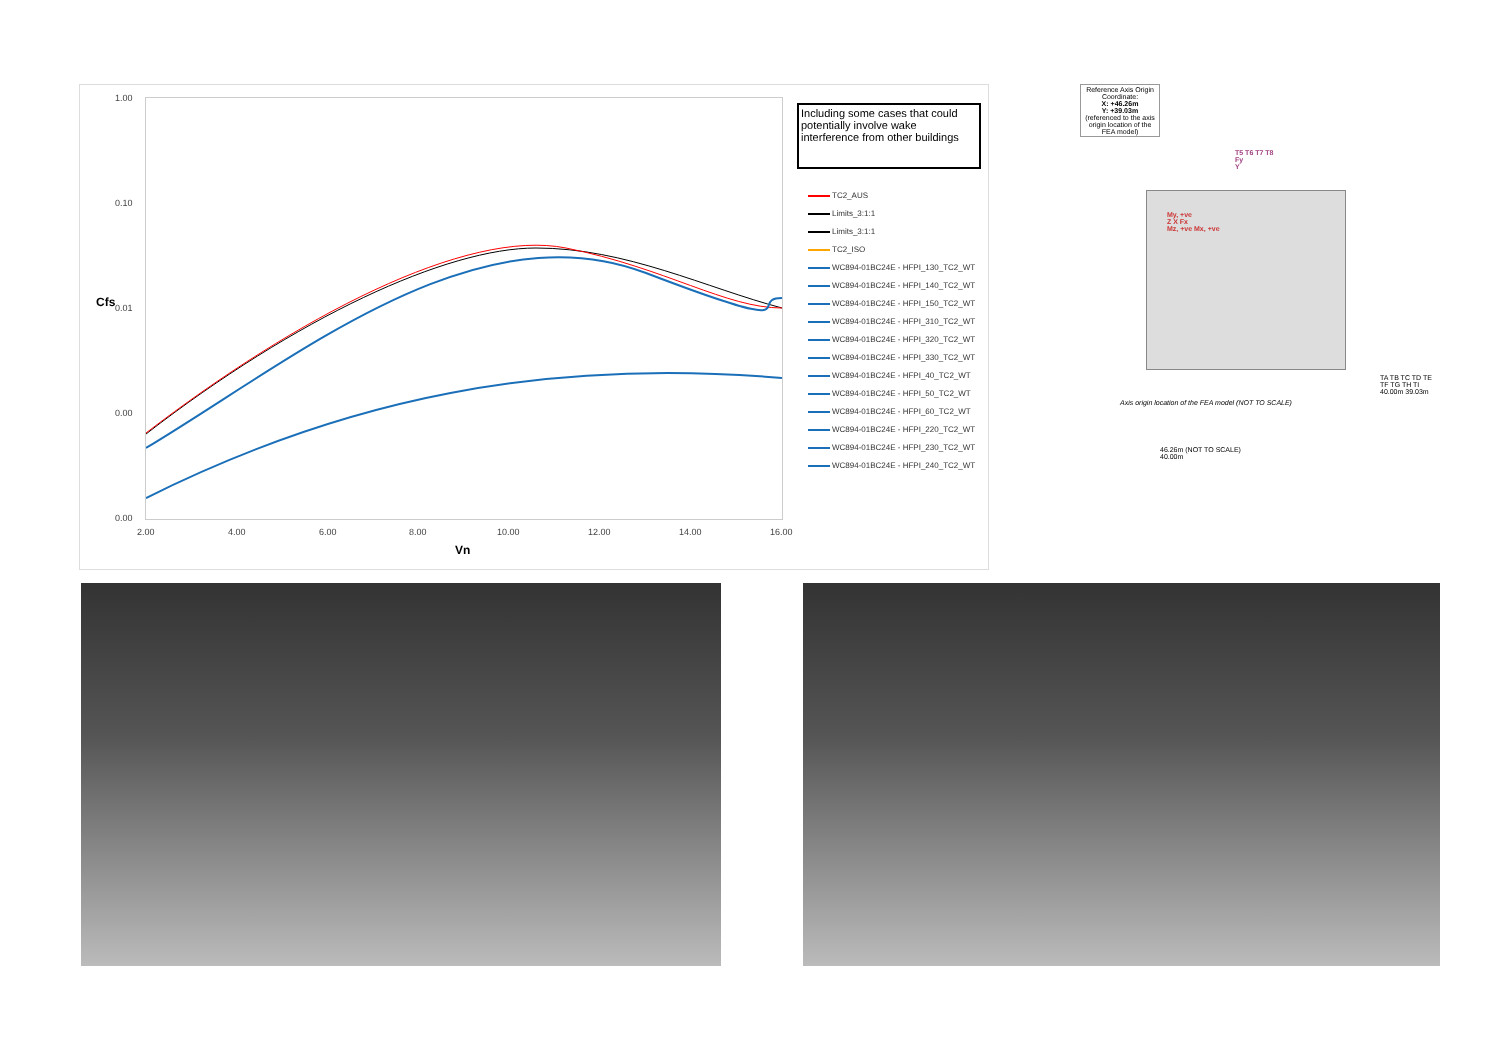1.00
0.10
0.01
0.00
0.00
Cfs
2.00 4.00 6.00 8.00 10.00 12.00 14.00 16.00
Vn
Including some cases that could potentially involve wake interference from other buildings
TC2_AUS
Limits_3:1:1
Limits_3:1:1
TC2_ISO
WC894-01BC24E - HFPI_130_TC2_WT
WC894-01BC24E - HFPI_140_TC2_WT
WC894-01BC24E - HFPI_150_TC2_WT
WC894-01BC24E - HFPI_310_TC2_WT
WC894-01BC24E - HFPI_320_TC2_WT
WC894-01BC24E - HFPI_330_TC2_WT
WC894-01BC24E - HFPI_40_TC2_WT
WC894-01BC24E - HFPI_50_TC2_WT
WC894-01BC24E - HFPI_60_TC2_WT
WC894-01BC24E - HFPI_220_TC2_WT
WC894-01BC24E - HFPI_230_TC2_WT
WC894-01BC24E - HFPI_240_TC2_WT
Reference Axis Origin Coordinate:
X: +46.26m
Y: +39.03m
(referenced to the axis origin location of the FEA model)
T5 T6 T7 T8
Fy
Y
My, +ve
Z X Fx
Mz, +ve Mx, +ve
TA TB TC TD TE TF TG TH TI 40.00m 39.03m
Axis origin location of the FEA model (NOT TO SCALE)
46.26m (NOT TO SCALE)
40.00m